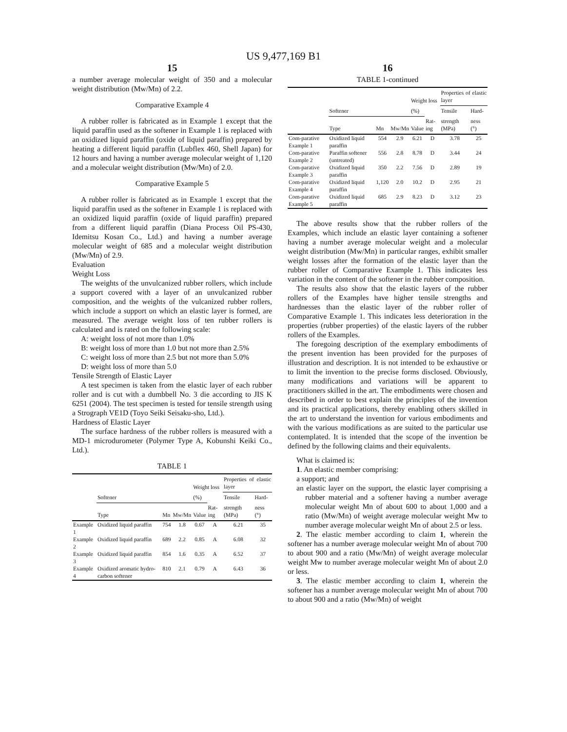US 9,477,169 B1
15
a number average molecular weight of 350 and a molecular weight distribution (Mw/Mn) of 2.2.
Comparative Example 4
A rubber roller is fabricated as in Example 1 except that the liquid paraffin used as the softener in Example 1 is replaced with an oxidized liquid paraffin (oxide of liquid paraffin) prepared by heating a different liquid paraffin (Lubflex 460, Shell Japan) for 12 hours and having a number average molecular weight of 1,120 and a molecular weight distribution (Mw/Mn) of 2.0.
Comparative Example 5
A rubber roller is fabricated as in Example 1 except that the liquid paraffin used as the softener in Example 1 is replaced with an oxidized liquid paraffin (oxide of liquid paraffin) prepared from a different liquid paraffin (Diana Process Oil PS-430, Idemitsu Kosan Co., Ltd.) and having a number average molecular weight of 685 and a molecular weight distribution (Mw/Mn) of 2.9.
Evaluation
Weight Loss
The weights of the unvulcanized rubber rollers, which include a support covered with a layer of an unvulcanized rubber composition, and the weights of the vulcanized rubber rollers, which include a support on which an elastic layer is formed, are measured. The average weight loss of ten rubber rollers is calculated and is rated on the following scale:
A: weight loss of not more than 1.0%
B: weight loss of more than 1.0 but not more than 2.5%
C: weight loss of more than 2.5 but not more than 5.0%
D: weight loss of more than 5.0
Tensile Strength of Elastic Layer
A test specimen is taken from the elastic layer of each rubber roller and is cut with a dumbbell No. 3 die according to JIS K 6251 (2004). The test specimen is tested for tensile strength using a Strograph VE1D (Toyo Seiki Seisaku-sho, Ltd.).
Hardness of Elastic Layer
The surface hardness of the rubber rollers is measured with a MD-1 microdurometer (Polymer Type A, Kobunshi Keiki Co., Ltd.).
TABLE 1
| | | | | Weight loss | | Properties of elastic layer | |
| --- | --- | --- | --- | --- | --- | --- | --- |
| | Softener | | | (%) | | Tensile | Hard- |
| | Type | Mn | Mw/Mn | Value | Rat-ing | strength (MPa) | ness (°) |
| Example 1 | Oxidized liquid paraffin | 754 | 1.8 | 0.67 | A | 6.21 | 35 |
| Example 2 | Oxidized liquid paraffin | 689 | 2.2 | 0.85 | A | 6.08 | 32 |
| Example 3 | Oxidized liquid paraffin | 854 | 1.6 | 0.35 | A | 6.52 | 37 |
| Example 4 | Oxidized aromatic hydro-carbon softener | 810 | 2.1 | 0.79 | A | 6.43 | 36 |
16
TABLE 1-continued
| | | | | Weight loss | | Properties of elastic layer | |
| --- | --- | --- | --- | --- | --- | --- | --- |
| | Softener | | | (%) | | Tensile | Hard- |
| | Type | Mn | Mw/Mn | Value | Rat-ing | strength (MPa) | ness (°) |
| Com-parative Example 1 | Oxidized liquid paraffin | 554 | 2.9 | 6.21 | D | 3.78 | 25 |
| Com-parative Example 2 | Paraffin softener (untreated) | 556 | 2.8 | 8.78 | D | 3.44 | 24 |
| Com-parative Example 3 | Oxidized liquid paraffin | 350 | 2.2 | 7.56 | D | 2.89 | 19 |
| Com-parative Example 4 | Oxidized liquid paraffin | 1,120 | 2.0 | 10.2 | D | 2.95 | 21 |
| Com-parative Example 5 | Oxidized liquid paraffin | 685 | 2.9 | 8.23 | D | 3.12 | 23 |
The above results show that the rubber rollers of the Examples, which include an elastic layer containing a softener having a number average molecular weight and a molecular weight distribution (Mw/Mn) in particular ranges, exhibit smaller weight losses after the formation of the elastic layer than the rubber roller of Comparative Example 1. This indicates less variation in the content of the softener in the rubber composition.
The results also show that the elastic layers of the rubber rollers of the Examples have higher tensile strengths and hardnesses than the elastic layer of the rubber roller of Comparative Example 1. This indicates less deterioration in the properties (rubber properties) of the elastic layers of the rubber rollers of the Examples.
The foregoing description of the exemplary embodiments of the present invention has been provided for the purposes of illustration and description. It is not intended to be exhaustive or to limit the invention to the precise forms disclosed. Obviously, many modifications and variations will be apparent to practitioners skilled in the art. The embodiments were chosen and described in order to best explain the principles of the invention and its practical applications, thereby enabling others skilled in the art to understand the invention for various embodiments and with the various modifications as are suited to the particular use contemplated. It is intended that the scope of the invention be defined by the following claims and their equivalents.
What is claimed is:
1. An elastic member comprising:
a support; and
an elastic layer on the support, the elastic layer comprising a rubber material and a softener having a number average molecular weight Mn of about 600 to about 1,000 and a ratio (Mw/Mn) of weight average molecular weight Mw to number average molecular weight Mn of about 2.5 or less.
2. The elastic member according to claim 1, wherein the softener has a number average molecular weight Mn of about 700 to about 900 and a ratio (Mw/Mn) of weight average molecular weight Mw to number average molecular weight Mn of about 2.0 or less.
3. The elastic member according to claim 1, wherein the softener has a number average molecular weight Mn of about 700 to about 900 and a ratio (Mw/Mn) of weight